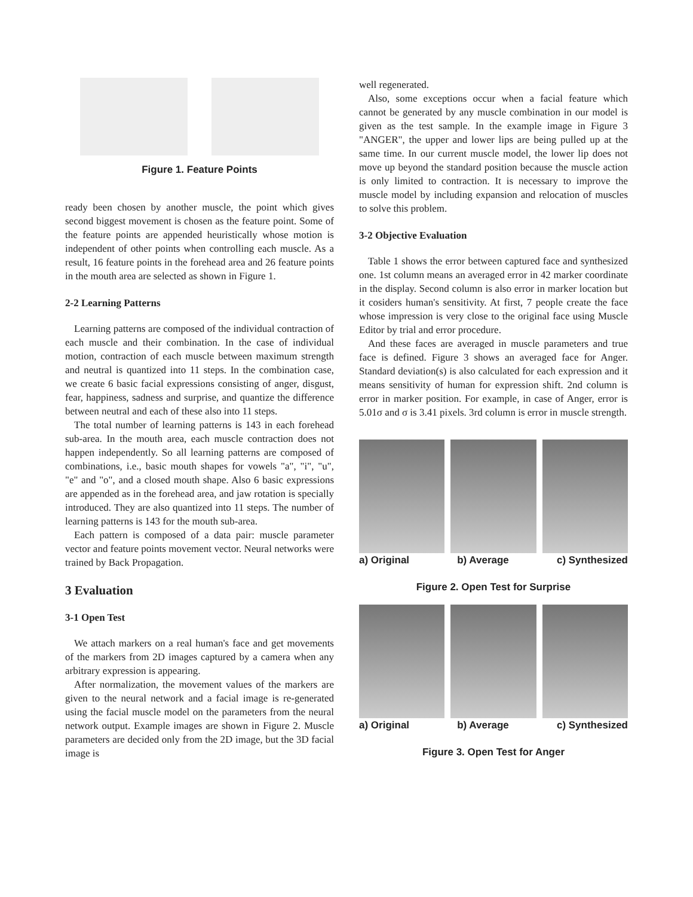Figure 1. Feature Points
ready been chosen by another muscle, the point which gives second biggest movement is chosen as the feature point. Some of the feature points are appended heuristically whose motion is independent of other points when controlling each muscle. As a result, 16 feature points in the forehead area and 26 feature points in the mouth area are selected as shown in Figure 1.
2-2 Learning Patterns
Learning patterns are composed of the individual contraction of each muscle and their combination. In the case of individual motion, contraction of each muscle between maximum strength and neutral is quantized into 11 steps. In the combination case, we create 6 basic facial expressions consisting of anger, disgust, fear, happiness, sadness and surprise, and quantize the difference between neutral and each of these also into 11 steps.
The total number of learning patterns is 143 in each forehead sub-area. In the mouth area, each muscle contraction does not happen independently. So all learning patterns are composed of combinations, i.e., basic mouth shapes for vowels "a", "i", "u", "e" and "o", and a closed mouth shape. Also 6 basic expressions are appended as in the forehead area, and jaw rotation is specially introduced. They are also quantized into 11 steps. The number of learning patterns is 143 for the mouth sub-area.
Each pattern is composed of a data pair: muscle parameter vector and feature points movement vector. Neural networks were trained by Back Propagation.
3 Evaluation
3-1 Open Test
We attach markers on a real human's face and get movements of the markers from 2D images captured by a camera when any arbitrary expression is appearing.
After normalization, the movement values of the markers are given to the neural network and a facial image is re-generated using the facial muscle model on the parameters from the neural network output. Example images are shown in Figure 2. Muscle parameters are decided only from the 2D image, but the 3D facial image is
well regenerated.
Also, some exceptions occur when a facial feature which cannot be generated by any muscle combination in our model is given as the test sample. In the example image in Figure 3 "ANGER", the upper and lower lips are being pulled up at the same time. In our current muscle model, the lower lip does not move up beyond the standard position because the muscle action is only limited to contraction. It is necessary to improve the muscle model by including expansion and relocation of muscles to solve this problem.
3-2 Objective Evaluation
Table 1 shows the error between captured face and synthesized one. 1st column means an averaged error in 42 marker coordinate in the display. Second column is also error in marker location but it cosiders human's sensitivity. At first, 7 people create the face whose impression is very close to the original face using Muscle Editor by trial and error procedure.
And these faces are averaged in muscle parameters and true face is defined. Figure 3 shows an averaged face for Anger. Standard deviation(s) is also calculated for each expression and it means sensitivity of human for expression shift. 2nd column is error in marker position. For example, in case of Anger, error is 5.01σ and σ is 3.41 pixels. 3rd column is error in muscle strength.
a) Original b) Average c) Synthesized
Figure 2. Open Test for Surprise
a) Original b) Average c) Synthesized
Figure 3. Open Test for Anger